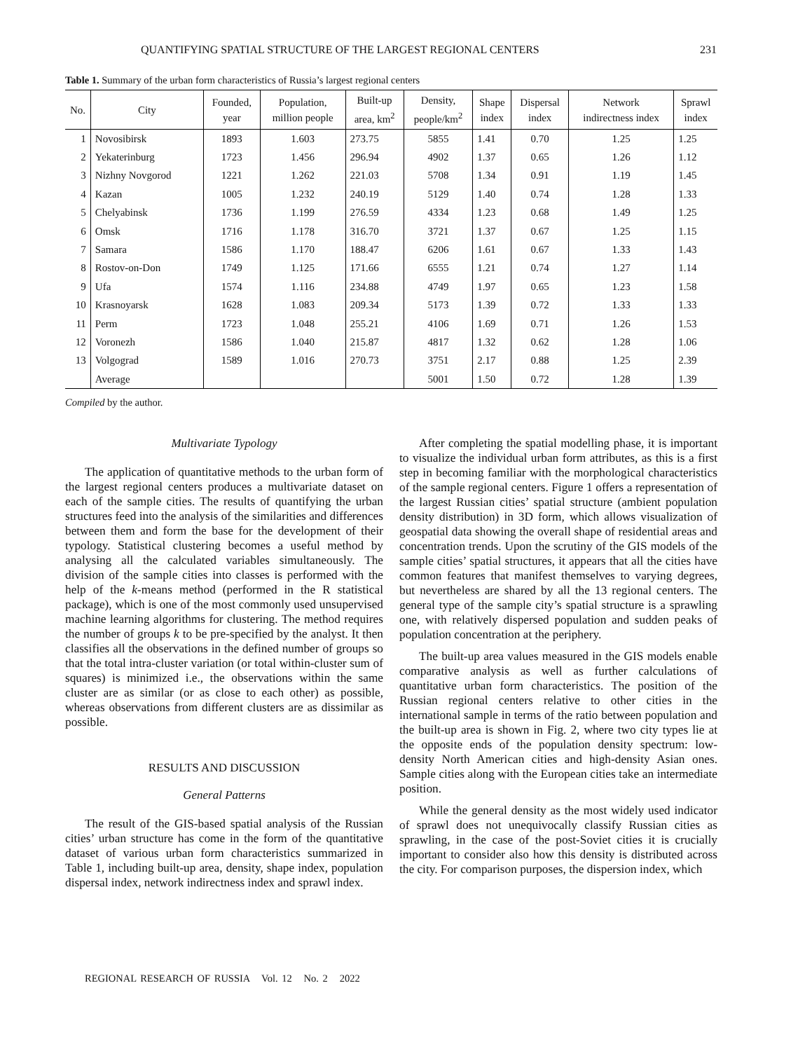QUANTIFYING SPATIAL STRUCTURE OF THE LARGEST REGIONAL CENTERS 231
Table 1. Summary of the urban form characteristics of Russia’s largest regional centers
| No. | City | Founded, year | Population, million people | Built-up area, km<sup>2</sup> | Density, people/km<sup>2</sup> | Shape index | Dispersal index | Network indirectness index | Sprawl index |
| --- | --- | --- | --- | --- | --- | --- | --- | --- | --- |
| 1 | Novosibirsk | 1893 | 1.603 | 273.75 | 5855 | 1.41 | 0.70 | 1.25 | 1.25 |
| 2 | Yekaterinburg | 1723 | 1.456 | 296.94 | 4902 | 1.37 | 0.65 | 1.26 | 1.12 |
| 3 | Nizhny Novgorod | 1221 | 1.262 | 221.03 | 5708 | 1.34 | 0.91 | 1.19 | 1.45 |
| 4 | Kazan | 1005 | 1.232 | 240.19 | 5129 | 1.40 | 0.74 | 1.28 | 1.33 |
| 5 | Chelyabinsk | 1736 | 1.199 | 276.59 | 4334 | 1.23 | 0.68 | 1.49 | 1.25 |
| 6 | Omsk | 1716 | 1.178 | 316.70 | 3721 | 1.37 | 0.67 | 1.25 | 1.15 |
| 7 | Samara | 1586 | 1.170 | 188.47 | 6206 | 1.61 | 0.67 | 1.33 | 1.43 |
| 8 | Rostov-on-Don | 1749 | 1.125 | 171.66 | 6555 | 1.21 | 0.74 | 1.27 | 1.14 |
| 9 | Ufa | 1574 | 1.116 | 234.88 | 4749 | 1.97 | 0.65 | 1.23 | 1.58 |
| 10 | Krasnoyarsk | 1628 | 1.083 | 209.34 | 5173 | 1.39 | 0.72 | 1.33 | 1.33 |
| 11 | Perm | 1723 | 1.048 | 255.21 | 4106 | 1.69 | 0.71 | 1.26 | 1.53 |
| 12 | Voronezh | 1586 | 1.040 | 215.87 | 4817 | 1.32 | 0.62 | 1.28 | 1.06 |
| 13 | Volgograd | 1589 | 1.016 | 270.73 | 3751 | 2.17 | 0.88 | 1.25 | 2.39 |
| | Average | | | | 5001 | 1.50 | 0.72 | 1.28 | 1.39 |
Compiled by the author.
Multivariate Typology
The application of quantitative methods to the urban form of the largest regional centers produces a multivariate dataset on each of the sample cities. The results of quantifying the urban structures feed into the analysis of the similarities and differences between them and form the base for the development of their typology. Statistical clustering becomes a useful method by analysing all the calculated variables simultaneously. The division of the sample cities into classes is performed with the help of the k-means method (performed in the R statistical package), which is one of the most commonly used unsupervised machine learning algorithms for clustering. The method requires the number of groups k to be pre-specified by the analyst. It then classifies all the observations in the defined number of groups so that the total intra-cluster variation (or total within-cluster sum of squares) is minimized i.e., the observations within the same cluster are as similar (or as close to each other) as possible, whereas observations from different clusters are as dissimilar as possible.
RESULTS AND DISCUSSION
General Patterns
The result of the GIS-based spatial analysis of the Russian cities’ urban structure has come in the form of the quantitative dataset of various urban form characteristics summarized in Table 1, including built-up area, density, shape index, population dispersal index, network indirectness index and sprawl index.
After completing the spatial modelling phase, it is important to visualize the individual urban form attributes, as this is a first step in becoming familiar with the morphological characteristics of the sample regional centers. Figure 1 offers a representation of the largest Russian cities’ spatial structure (ambient population density distribution) in 3D form, which allows visualization of geospatial data showing the overall shape of residential areas and concentration trends. Upon the scrutiny of the GIS models of the sample cities’ spatial structures, it appears that all the cities have common features that manifest themselves to varying degrees, but nevertheless are shared by all the 13 regional centers. The general type of the sample city’s spatial structure is a sprawling one, with relatively dispersed population and sudden peaks of population concentration at the periphery.
The built-up area values measured in the GIS models enable comparative analysis as well as further calculations of quantitative urban form characteristics. The position of the Russian regional centers relative to other cities in the international sample in terms of the ratio between population and the built-up area is shown in Fig. 2, where two city types lie at the opposite ends of the population density spectrum: low-density North American cities and high-density Asian ones. Sample cities along with the European cities take an intermediate position.
While the general density as the most widely used indicator of sprawl does not unequivocally classify Russian cities as sprawling, in the case of the post-Soviet cities it is crucially important to consider also how this density is distributed across the city. For comparison purposes, the dispersion index, which
REGIONAL RESEARCH OF RUSSIA Vol. 12 No. 2 2022